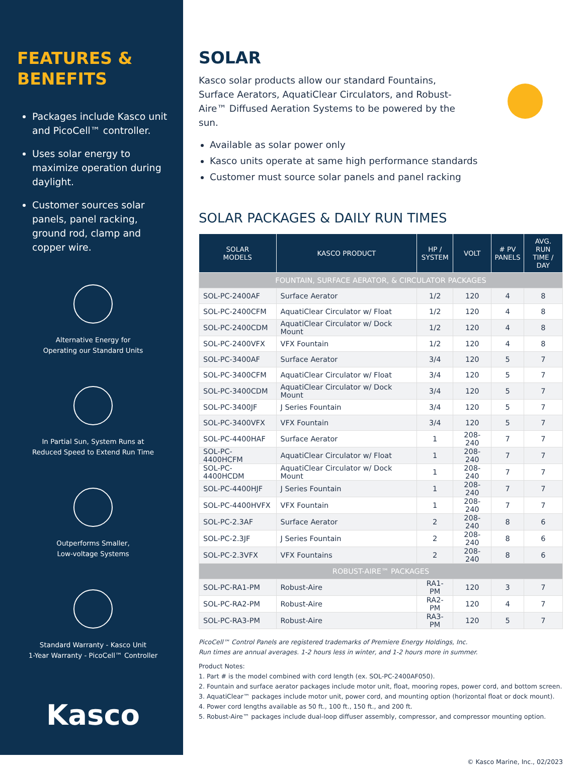FEATURES &
BENEFITS
Packages include Kasco unit and PicoCell™ controller.
Uses solar energy to maximize operation during daylight.
Customer sources solar panels, panel racking, ground rod, clamp and copper wire.
Alternative Energy for
Operating our Standard Units
In Partial Sun, System Runs at
Reduced Speed to Extend Run Time
Outperforms Smaller,
Low-voltage Systems
Standard Warranty - Kasco Unit
1-Year Warranty - PicoCell™ Controller
Kasco
SOLAR
Kasco solar products allow our standard Fountains, Surface Aerators, AquatiClear Circulators, and Robust-Aire™ Diffused Aeration Systems to be powered by the sun.
Available as solar power only
Kasco units operate at same high performance standards
Customer must source solar panels and panel racking
SOLAR PACKAGES & DAILY RUN TIMES
| SOLAR MODELS | KASCO PRODUCT | HP / SYSTEM | VOLT | # PV PANELS | AVG. RUN TIME / DAY |
| --- | --- | --- | --- | --- | --- |
| FOUNTAIN, SURFACE AERATOR, & CIRCULATOR PACKAGES | | | | | |
| SOL-PC-2400AF | Surface Aerator | 1/2 | 120 | 4 | 8 |
| SOL-PC-2400CFM | AquatiClear Circulator w/ Float | 1/2 | 120 | 4 | 8 |
| SOL-PC-2400CDM | AquatiClear Circulator w/ Dock Mount | 1/2 | 120 | 4 | 8 |
| SOL-PC-2400VFX | VFX Fountain | 1/2 | 120 | 4 | 8 |
| SOL-PC-3400AF | Surface Aerator | 3/4 | 120 | 5 | 7 |
| SOL-PC-3400CFM | AquatiClear Circulator w/ Float | 3/4 | 120 | 5 | 7 |
| SOL-PC-3400CDM | AquatiClear Circulator w/ Dock Mount | 3/4 | 120 | 5 | 7 |
| SOL-PC-3400JF | J Series Fountain | 3/4 | 120 | 5 | 7 |
| SOL-PC-3400VFX | VFX Fountain | 3/4 | 120 | 5 | 7 |
| SOL-PC-4400HAF | Surface Aerator | 1 | 208-240 | 7 | 7 |
| SOL-PC-4400HCFM | AquatiClear Circulator w/ Float | 1 | 208-240 | 7 | 7 |
| SOL-PC-4400HCDM | AquatiClear Circulator w/ Dock Mount | 1 | 208-240 | 7 | 7 |
| SOL-PC-4400HJF | J Series Fountain | 1 | 208-240 | 7 | 7 |
| SOL-PC-4400HVFX | VFX Fountain | 1 | 208-240 | 7 | 7 |
| SOL-PC-2.3AF | Surface Aerator | 2 | 208-240 | 8 | 6 |
| SOL-PC-2.3JF | J Series Fountain | 2 | 208-240 | 8 | 6 |
| SOL-PC-2.3VFX | VFX Fountains | 2 | 208-240 | 8 | 6 |
| ROBUST-AIRE™ PACKAGES | | | | | |
| SOL-PC-RA1-PM | Robust-Aire | RA1-PM | 120 | 3 | 7 |
| SOL-PC-RA2-PM | Robust-Aire | RA2-PM | 120 | 4 | 7 |
| SOL-PC-RA3-PM | Robust-Aire | RA3-PM | 120 | 5 | 7 |
PicoCell™ Control Panels are registered trademarks of Premiere Energy Holdings, Inc.
Run times are annual averages. 1-2 hours less in winter, and 1-2 hours more in summer.
Product Notes:
1. Part # is the model combined with cord length (ex. SOL-PC-2400AF050).
2. Fountain and surface aerator packages include motor unit, float, mooring ropes, power cord, and bottom screen.
3. AquatiClear™ packages include motor unit, power cord, and mounting option (horizontal float or dock mount).
4. Power cord lengths available as 50 ft., 100 ft., 150 ft., and 200 ft.
5. Robust-Aire™ packages include dual-loop diffuser assembly, compressor, and compressor mounting option.
© Kasco Marine, Inc., 02/2023